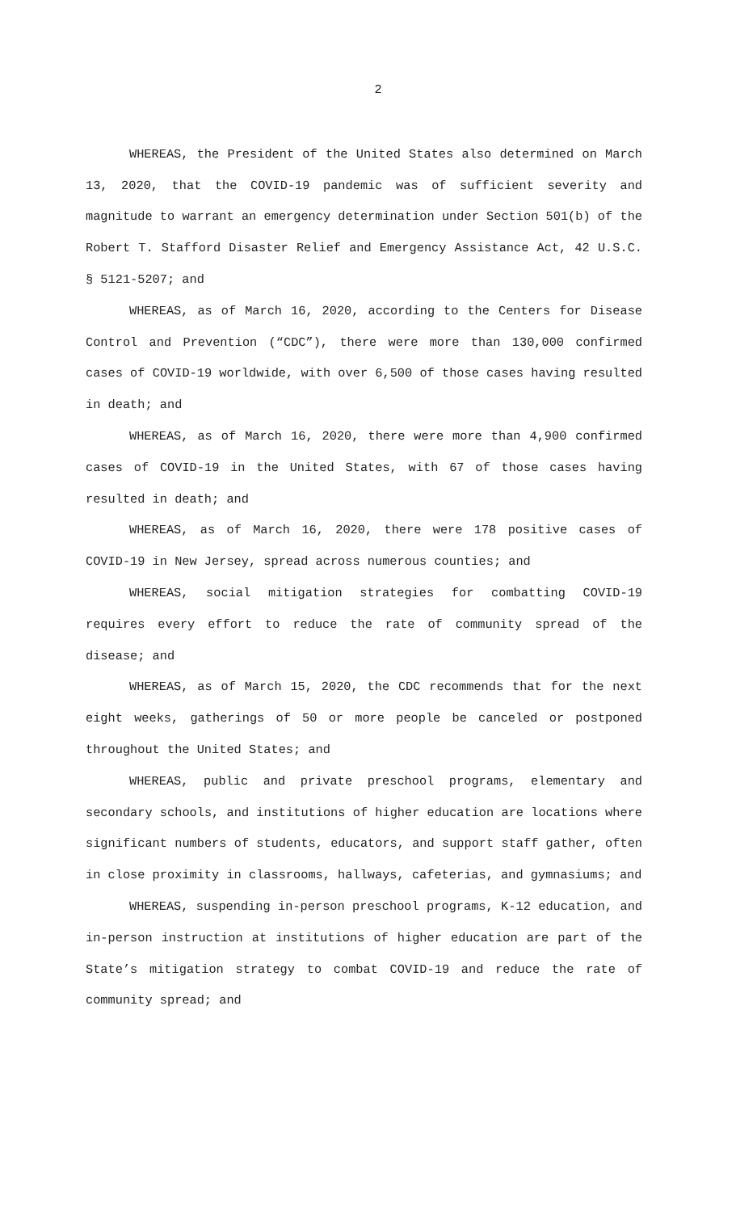2
WHEREAS, the President of the United States also determined on March 13, 2020, that the COVID-19 pandemic was of sufficient severity and magnitude to warrant an emergency determination under Section 501(b) of the Robert T. Stafford Disaster Relief and Emergency Assistance Act, 42 U.S.C. § 5121-5207; and
WHEREAS, as of March 16, 2020, according to the Centers for Disease Control and Prevention (“CDC”), there were more than 130,000 confirmed cases of COVID-19 worldwide, with over 6,500 of those cases having resulted in death; and
WHEREAS, as of March 16, 2020, there were more than 4,900 confirmed cases of COVID-19 in the United States, with 67 of those cases having resulted in death; and
WHEREAS, as of March 16, 2020, there were 178 positive cases of COVID-19 in New Jersey, spread across numerous counties; and
WHEREAS, social mitigation strategies for combatting COVID-19 requires every effort to reduce the rate of community spread of the disease; and
WHEREAS, as of March 15, 2020, the CDC recommends that for the next eight weeks, gatherings of 50 or more people be canceled or postponed throughout the United States; and
WHEREAS, public and private preschool programs, elementary and secondary schools, and institutions of higher education are locations where significant numbers of students, educators, and support staff gather, often in close proximity in classrooms, hallways, cafeterias, and gymnasiums; and
WHEREAS, suspending in-person preschool programs, K-12 education, and in-person instruction at institutions of higher education are part of the State’s mitigation strategy to combat COVID-19 and reduce the rate of community spread; and